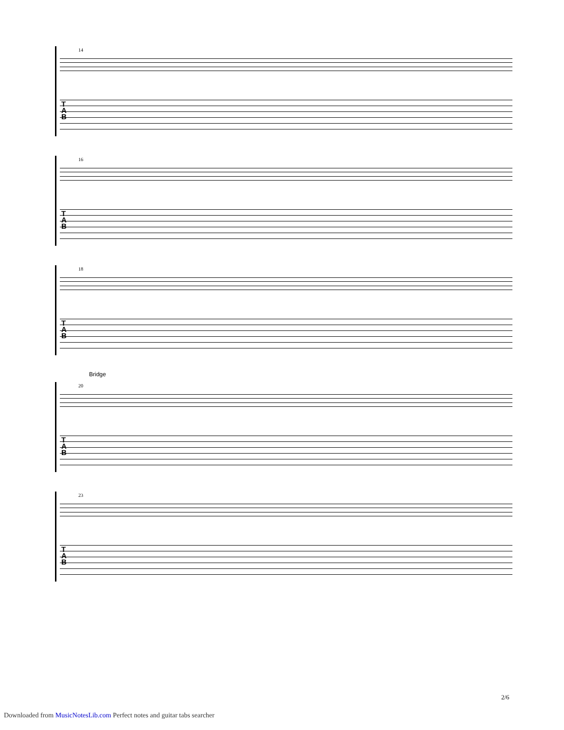14
T
A
B
16
T
A
B
18
T
A
B
Bridge
20
T
A
B
23
T
A
B
2/6
Downloaded from MusicNotesLib.com Perfect notes and guitar tabs searcher